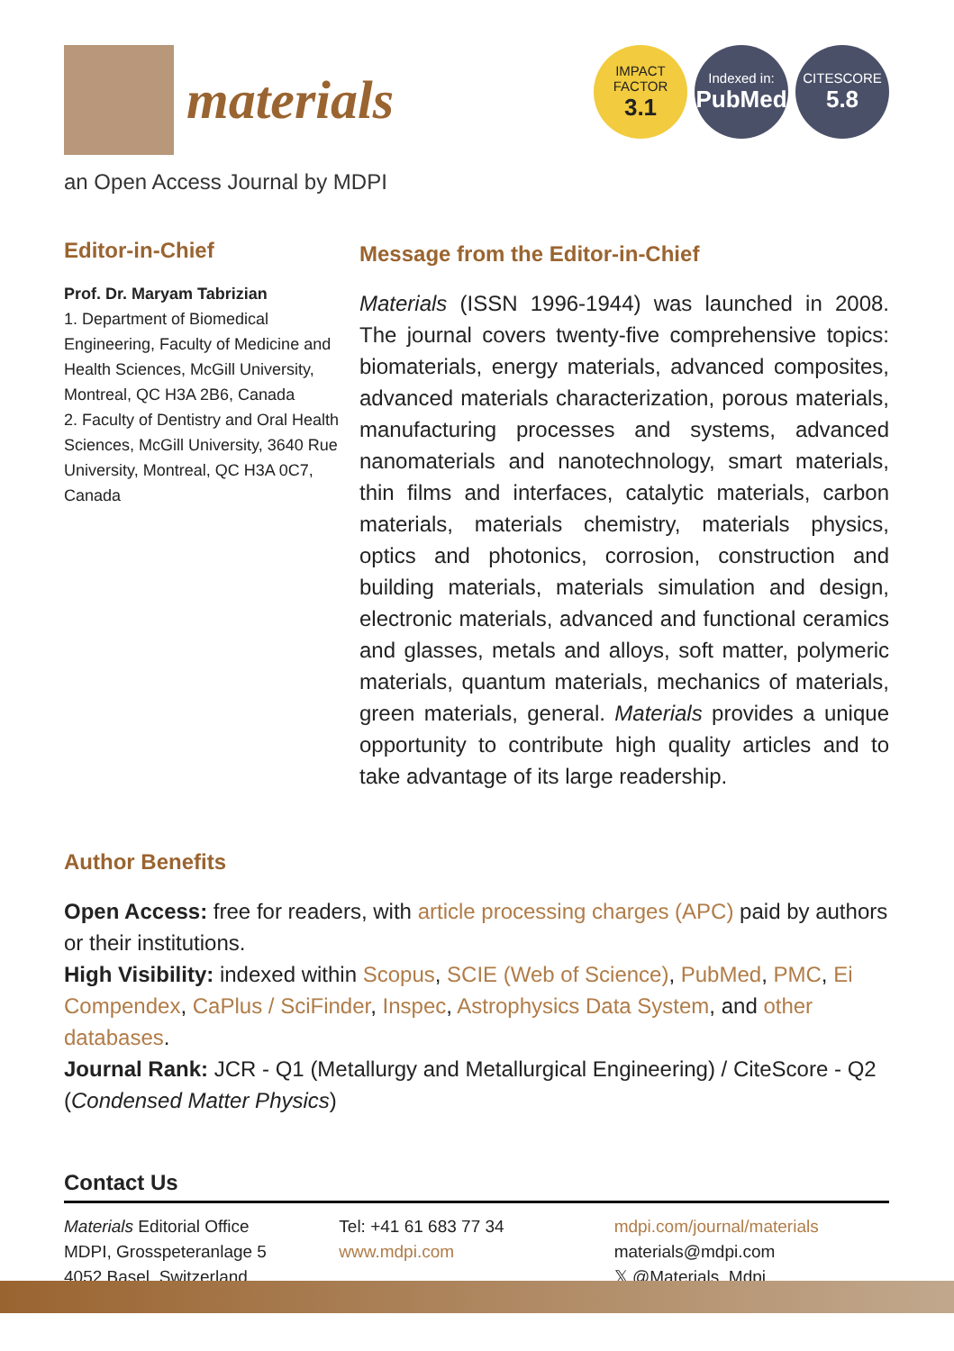materials
IMPACT
FACTOR
3.1
Indexed in:
PubMed
CITESCORE
5.8
an Open Access Journal by MDPI
Editor-in-Chief
Prof. Dr. Maryam Tabrizian
1. Department of Biomedical Engineering, Faculty of Medicine and Health Sciences, McGill University, Montreal, QC H3A 2B6, Canada
2. Faculty of Dentistry and Oral Health Sciences, McGill University, 3640 Rue University, Montreal, QC H3A 0C7, Canada
Message from the Editor-in-Chief
Materials (ISSN 1996-1944) was launched in 2008. The journal covers twenty-five comprehensive topics: biomaterials, energy materials, advanced composites, advanced materials characterization, porous materials, manufacturing processes and systems, advanced nanomaterials and nanotechnology, smart materials, thin films and interfaces, catalytic materials, carbon materials, materials chemistry, materials physics, optics and photonics, corrosion, construction and building materials, materials simulation and design, electronic materials, advanced and functional ceramics and glasses, metals and alloys, soft matter, polymeric materials, quantum materials, mechanics of materials, green materials, general. Materials provides a unique opportunity to contribute high quality articles and to take advantage of its large readership.
Author Benefits
Open Access: free for readers, with article processing charges (APC) paid by authors or their institutions.
High Visibility: indexed within Scopus, SCIE (Web of Science), PubMed, PMC, Ei Compendex, CaPlus / SciFinder, Inspec, Astrophysics Data System, and other databases.
Journal Rank: JCR - Q1 (Metallurgy and Metallurgical Engineering) / CiteScore - Q2 (Condensed Matter Physics)
Contact Us
Materials Editorial Office
MDPI, Grosspeteranlage 5
4052 Basel, Switzerland
Tel: +41 61 683 77 34
www.mdpi.com
mdpi.com/journal/materials
materials@mdpi.com
𝕏 @Materials_Mdpi